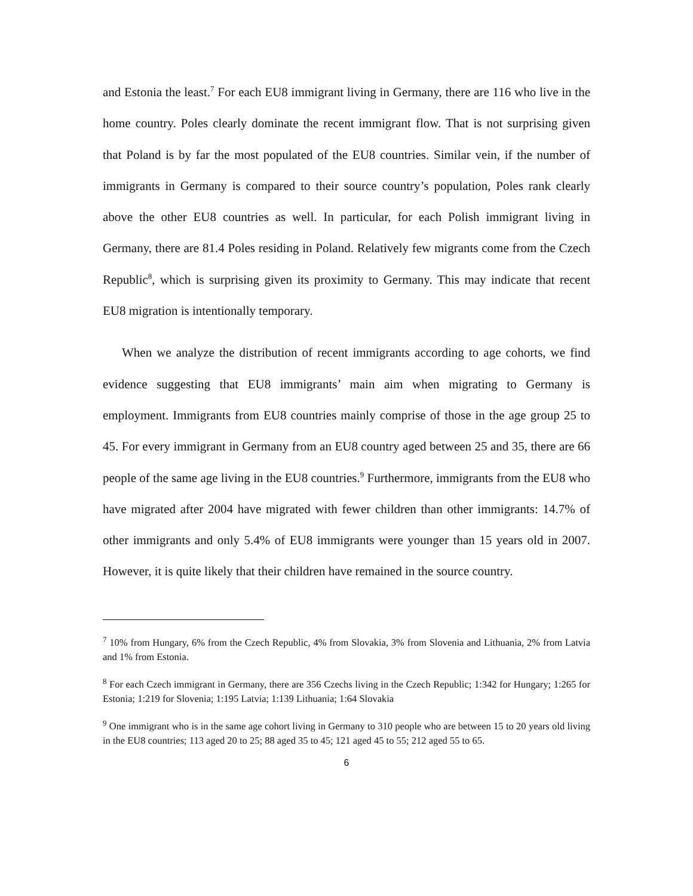and Estonia the least.<sup>7</sup> For each EU8 immigrant living in Germany, there are 116 who live in the home country. Poles clearly dominate the recent immigrant flow. That is not surprising given that Poland is by far the most populated of the EU8 countries. Similar vein, if the number of immigrants in Germany is compared to their source country’s population, Poles rank clearly above the other EU8 countries as well. In particular, for each Polish immigrant living in Germany, there are 81.4 Poles residing in Poland. Relatively few migrants come from the Czech Republic<sup>8</sup>, which is surprising given its proximity to Germany. This may indicate that recent EU8 migration is intentionally temporary.
When we analyze the distribution of recent immigrants according to age cohorts, we find evidence suggesting that EU8 immigrants’ main aim when migrating to Germany is employment. Immigrants from EU8 countries mainly comprise of those in the age group 25 to 45. For every immigrant in Germany from an EU8 country aged between 25 and 35, there are 66 people of the same age living in the EU8 countries.<sup>9</sup> Furthermore, immigrants from the EU8 who have migrated after 2004 have migrated with fewer children than other immigrants: 14.7% of other immigrants and only 5.4% of EU8 immigrants were younger than 15 years old in 2007. However, it is quite likely that their children have remained in the source country.
<sup>7</sup> 10% from Hungary, 6% from the Czech Republic, 4% from Slovakia, 3% from Slovenia and Lithuania, 2% from Latvia and 1% from Estonia.
<sup>8</sup> For each Czech immigrant in Germany, there are 356 Czechs living in the Czech Republic; 1:342 for Hungary; 1:265 for Estonia; 1:219 for Slovenia; 1:195 Latvia; 1:139 Lithuania; 1:64 Slovakia
<sup>9</sup> One immigrant who is in the same age cohort living in Germany to 310 people who are between 15 to 20 years old living in the EU8 countries; 113 aged 20 to 25; 88 aged 35 to 45; 121 aged 45 to 55; 212 aged 55 to 65.
6